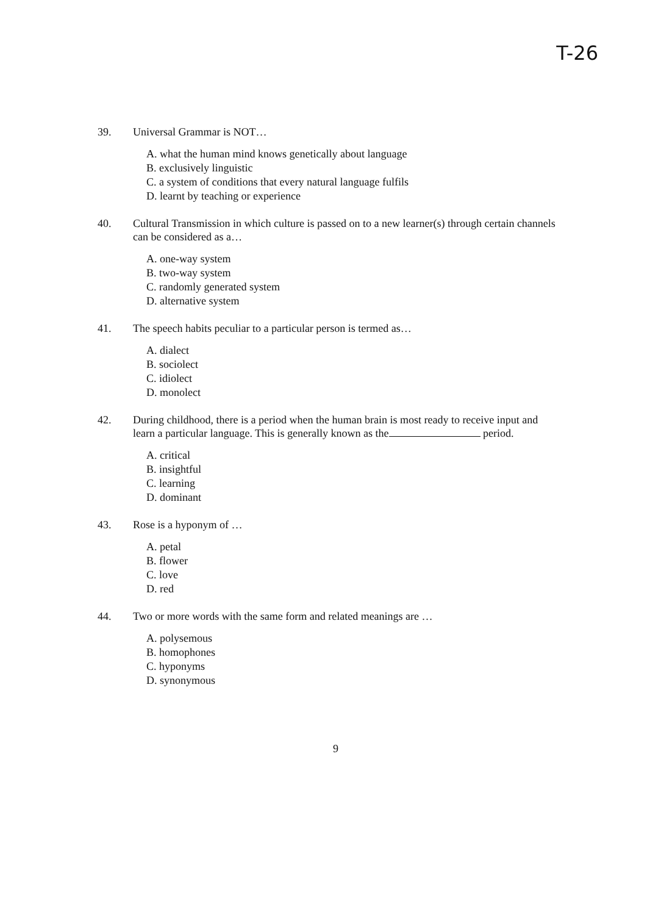T-26
39. Universal Grammar is NOT…
A. what the human mind knows genetically about language
B. exclusively linguistic
C. a system of conditions that every natural language fulfils
D. learnt by teaching or experience
40. Cultural Transmission in which culture is passed on to a new learner(s) through certain channels can be considered as a…
A. one-way system
B. two-way system
C. randomly generated system
D. alternative system
41. The speech habits peculiar to a particular person is termed as…
A. dialect
B. sociolect
C. idiolect
D. monolect
42. During childhood, there is a period when the human brain is most ready to receive input and learn a particular language. This is generally known as the period.
A. critical
B. insightful
C. learning
D. dominant
43. Rose is a hyponym of …
A. petal
B. flower
C. love
D. red
44. Two or more words with the same form and related meanings are …
A. polysemous
B. homophones
C. hyponyms
D. synonymous
9